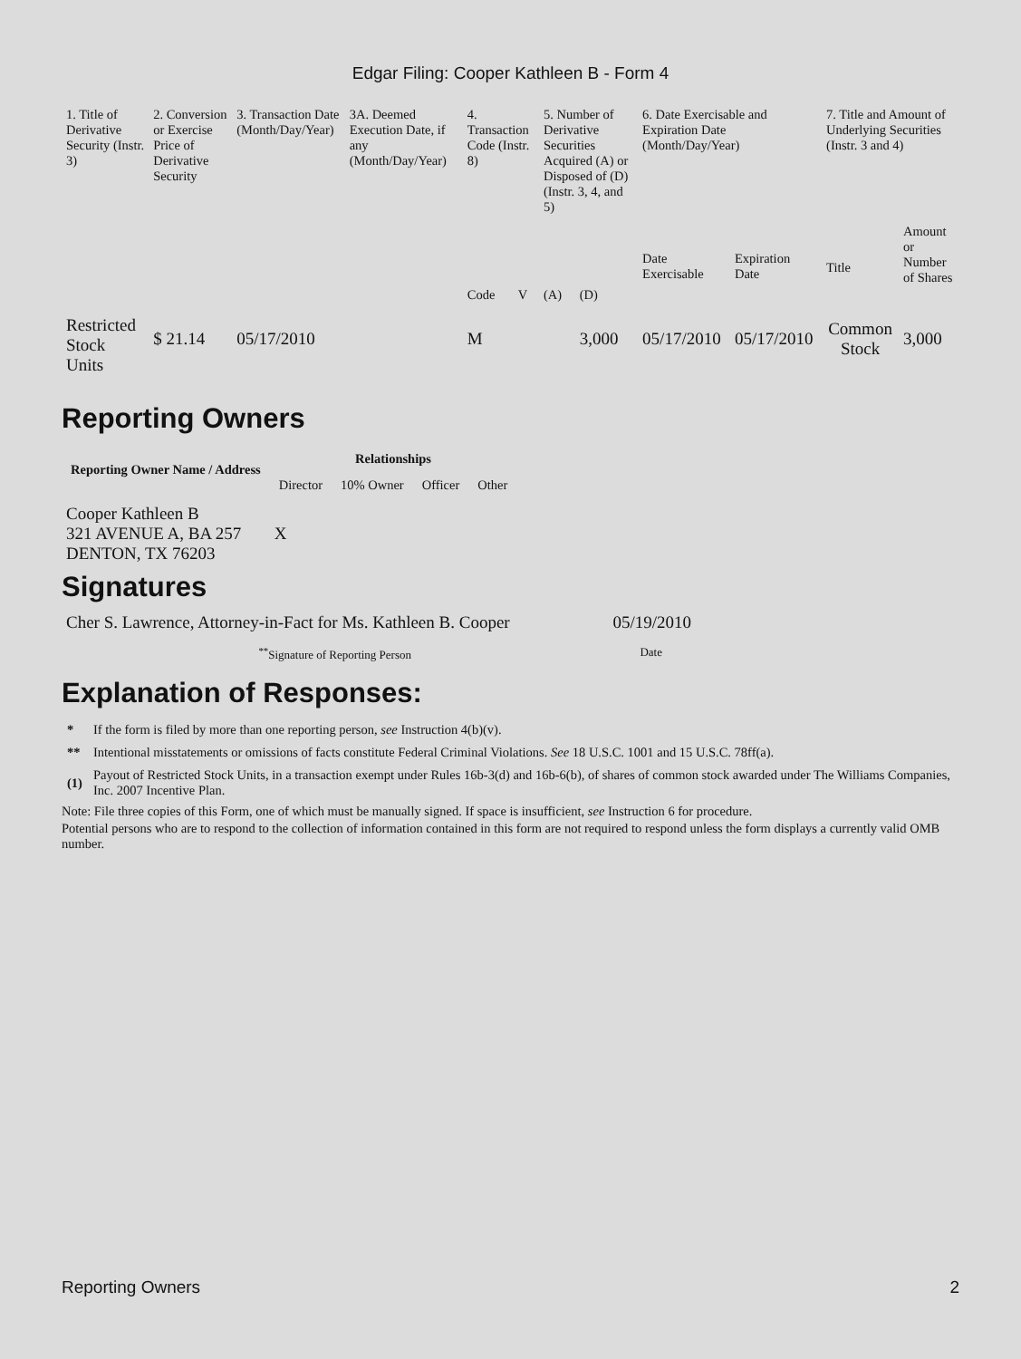Edgar Filing: Cooper Kathleen B - Form 4
| 1. Title of Derivative Security (Instr. 3) | 2. Conversion or Exercise Price of Derivative Security | 3. Transaction Date (Month/Day/Year) | 3A. Deemed Execution Date, if any (Month/Day/Year) | 4. Transaction Code (Instr. 8) | | 5. Number of Derivative Securities Acquired (A) or Disposed of (D) (Instr. 3, 4, and 5) | | 6. Date Exercisable and Expiration Date (Month/Day/Year) | | 7. Title and Amount of Underlying Securities (Instr. 3 and 4) | |
| --- | --- | --- | --- | --- | --- | --- | --- | --- | --- | --- | --- |
| | | | | Code | V | (A) | (D) | Date Exercisable | Expiration Date | Title | Amount or Number of Shares |
| Restricted Stock Units | $ 21.14 | 05/17/2010 | | M | | | 3,000 | 05/17/2010 | 05/17/2010 | Common Stock | 3,000 |
Reporting Owners
| Reporting Owner Name / Address | Relationships | | | |
| --- | --- | --- | --- | --- |
| | Director | 10% Owner | Officer | Other |
| Cooper Kathleen B 321 AVENUE A, BA 257 DENTON, TX 76203 | X | | | |
Signatures
| Cher S. Lawrence, Attorney-in-Fact for Ms. Kathleen B. Cooper | 05/19/2010 |
| <sup>**</sup> Signature of Reporting Person | Date |
Explanation of Responses:
| * | If the form is filed by more than one reporting person, see Instruction 4(b)(v). |
| ** | Intentional misstatements or omissions of facts constitute Federal Criminal Violations. See 18 U.S.C. 1001 and 15 U.S.C. 78ff(a). |
| (1) | Payout of Restricted Stock Units, in a transaction exempt under Rules 16b-3(d) and 16b-6(b), of shares of common stock awarded under The Williams Companies, Inc. 2007 Incentive Plan. |
Note: File three copies of this Form, one of which must be manually signed. If space is insufficient, see Instruction 6 for procedure.
Potential persons who are to respond to the collection of information contained in this form are not required to respond unless the form displays a currently valid OMB number.
Reporting Owners 2